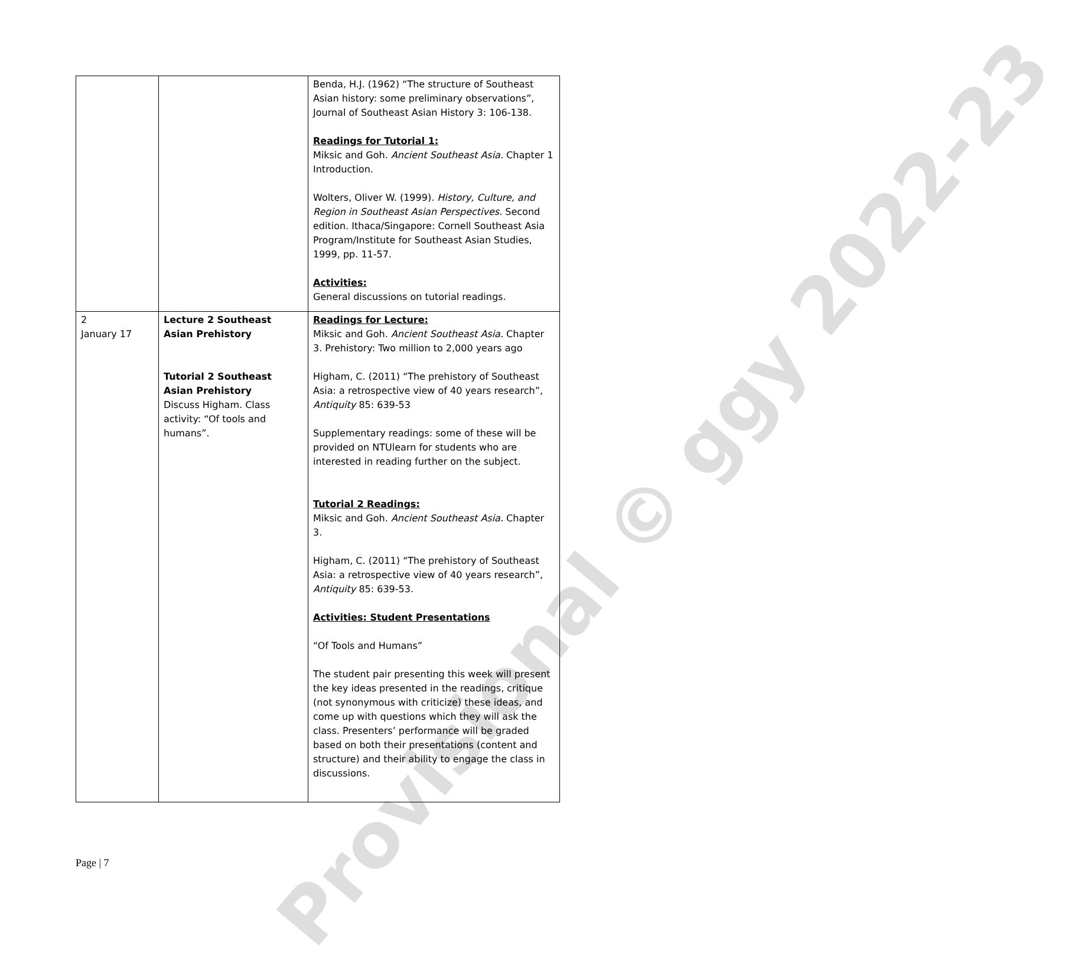| | | Benda, H.J. (1962) “The structure of Southeast Asian history: some preliminary observations”, Journal of Southeast Asian History 3: 106-138. Readings for Tutorial 1: Miksic and Goh. Ancient Southeast Asia. Chapter 1 Introduction. Wolters, Oliver W. (1999). History, Culture, and Region in Southeast Asian Perspectives. Second edition. Ithaca/Singapore: Cornell Southeast Asia Program/Institute for Southeast Asian Studies, 1999, pp. 11-57. Activities: General discussions on tutorial readings. |
| 2 January 17 | Lecture 2 Southeast Asian Prehistory Tutorial 2 Southeast Asian Prehistory Discuss Higham. Class activity: “Of tools and humans”. | Readings for Lecture: Miksic and Goh. Ancient Southeast Asia. Chapter 3. Prehistory: Two million to 2,000 years ago Higham, C. (2011) “The prehistory of Southeast Asia: a retrospective view of 40 years research”, Antiquity 85: 639-53 Supplementary readings: some of these will be provided on NTUlearn for students who are interested in reading further on the subject. Tutorial 2 Readings: Miksic and Goh. Ancient Southeast Asia. Chapter 3. Higham, C. (2011) “The prehistory of Southeast Asia: a retrospective view of 40 years research”, Antiquity 85: 639-53. Activities: Student Presentations “Of Tools and Humans” The student pair presenting this week will present the key ideas presented in the readings, critique (not synonymous with criticize) these ideas, and come up with questions which they will ask the class. Presenters’ performance will be graded based on both their presentations (content and structure) and their ability to engage the class in discussions. |
Page | 7
Provisional © ggy 2022-23